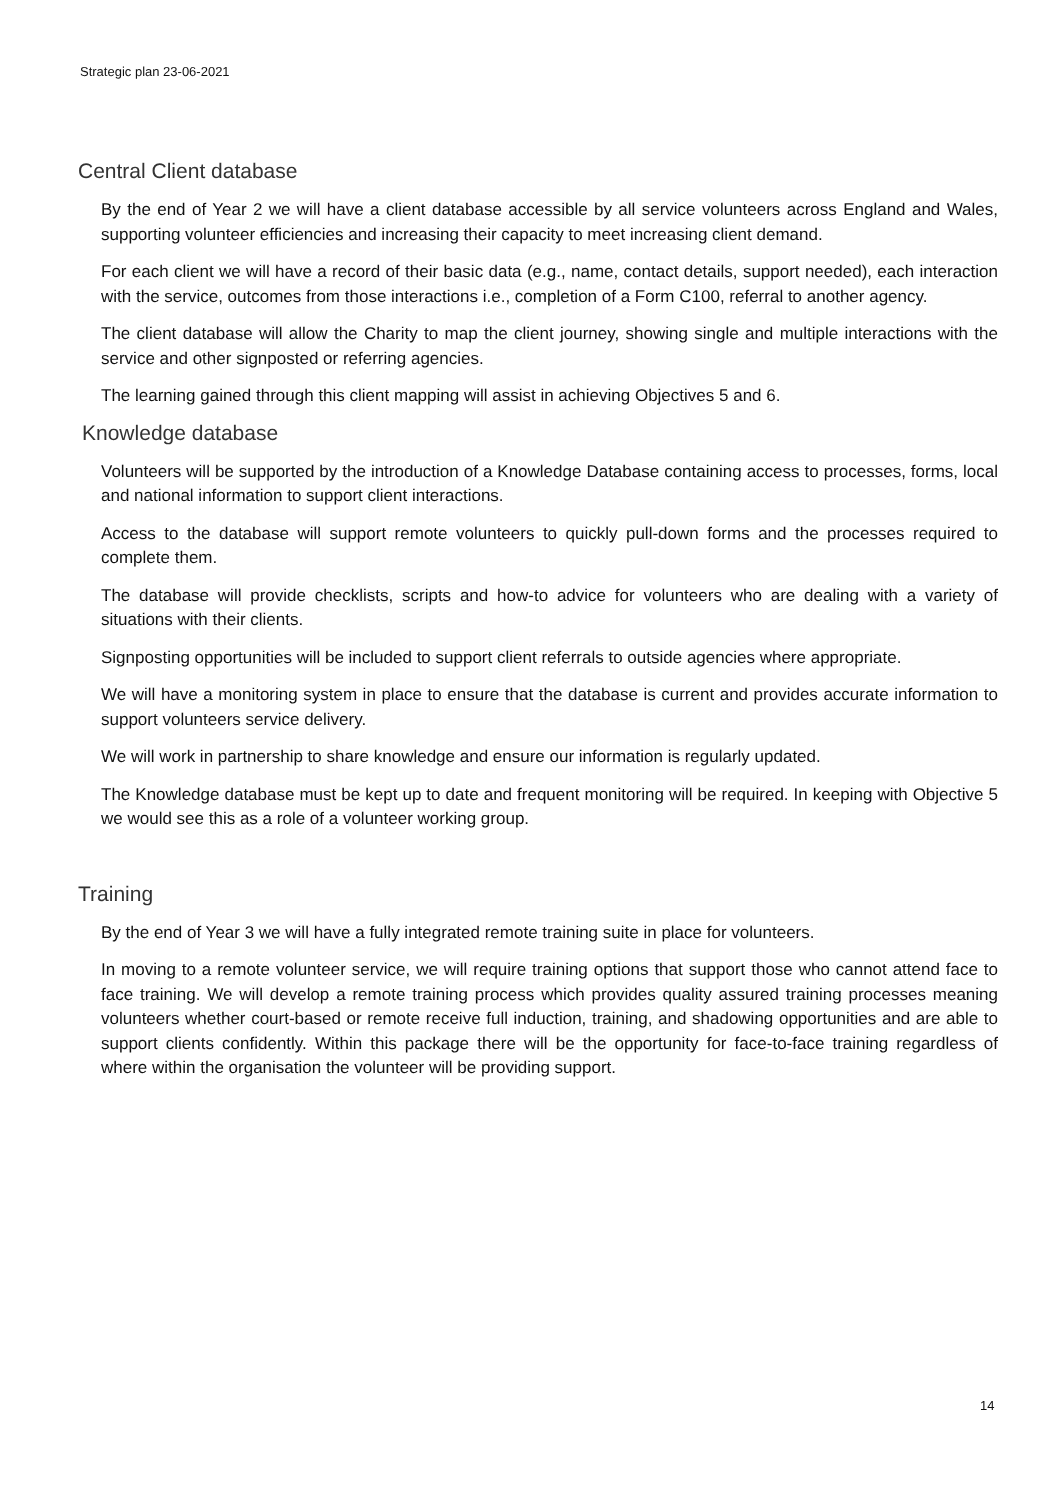Strategic plan 23-06-2021
Central Client database
By the end of Year 2 we will have a client database accessible by all service volunteers across England and Wales, supporting volunteer efficiencies and increasing their capacity to meet increasing client demand.
For each client we will have a record of their basic data (e.g., name, contact details, support needed), each interaction with the service, outcomes from those interactions i.e., completion of a Form C100, referral to another agency.
The client database will allow the Charity to map the client journey, showing single and multiple interactions with the service and other signposted or referring agencies.
The learning gained through this client mapping will assist in achieving Objectives 5 and 6.
Knowledge database
Volunteers will be supported by the introduction of a Knowledge Database containing access to processes, forms, local and national information to support client interactions.
Access to the database will support remote volunteers to quickly pull-down forms and the processes required to complete them.
The database will provide checklists, scripts and how-to advice for volunteers who are dealing with a variety of situations with their clients.
Signposting opportunities will be included to support client referrals to outside agencies where appropriate.
We will have a monitoring system in place to ensure that the database is current and provides accurate information to support volunteers service delivery.
We will work in partnership to share knowledge and ensure our information is regularly updated.
The Knowledge database must be kept up to date and frequent monitoring will be required. In keeping with Objective 5 we would see this as a role of a volunteer working group.
Training
By the end of Year 3 we will have a fully integrated remote training suite in place for volunteers.
In moving to a remote volunteer service, we will require training options that support those who cannot attend face to face training. We will develop a remote training process which provides quality assured training processes meaning volunteers whether court-based or remote receive full induction, training, and shadowing opportunities and are able to support clients confidently. Within this package there will be the opportunity for face-to-face training regardless of where within the organisation the volunteer will be providing support.
14